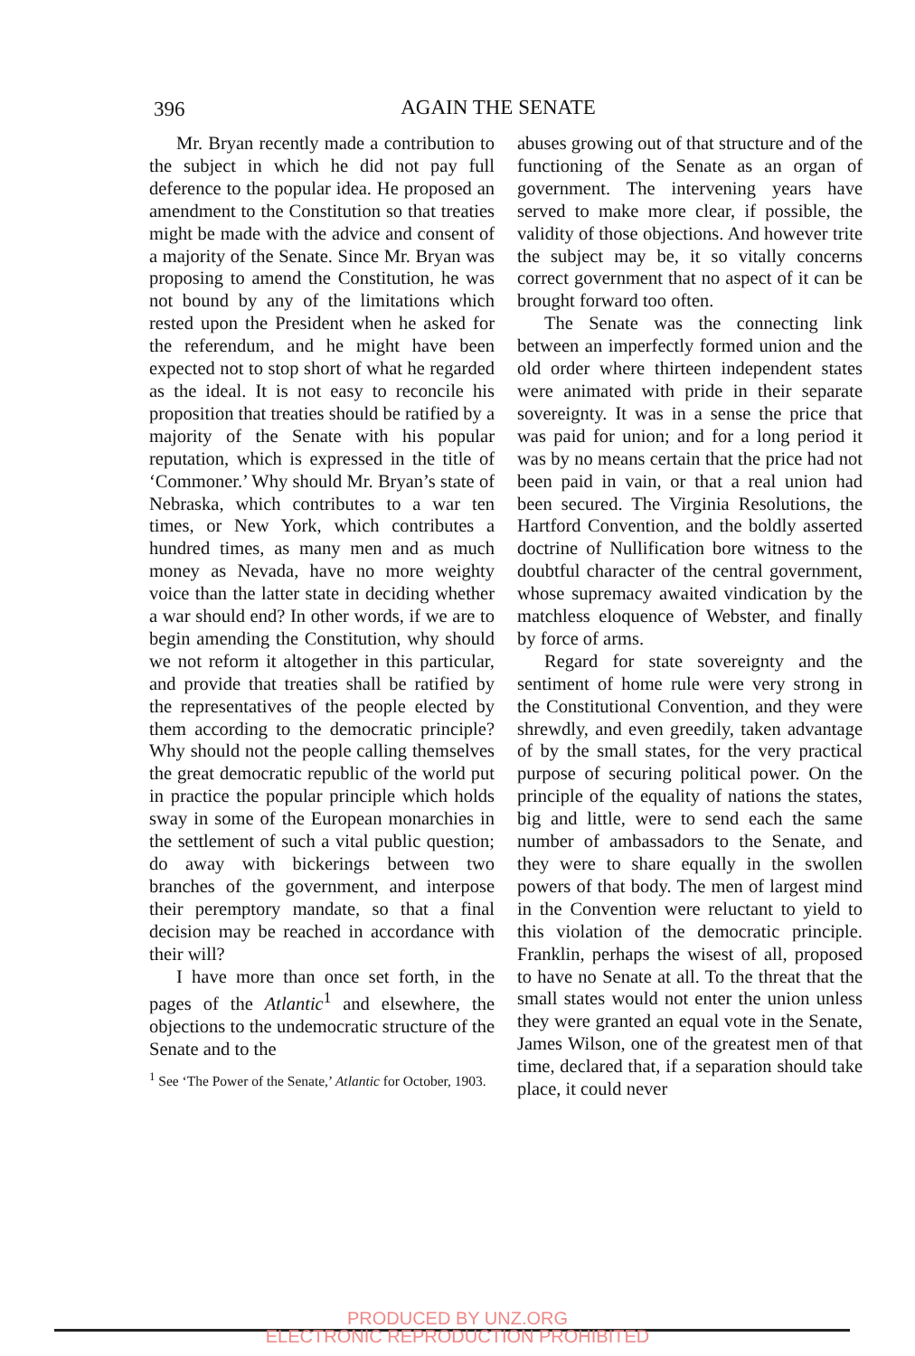396
AGAIN THE SENATE
Mr. Bryan recently made a contribution to the subject in which he did not pay full deference to the popular idea. He proposed an amendment to the Constitution so that treaties might be made with the advice and consent of a majority of the Senate. Since Mr. Bryan was proposing to amend the Constitution, he was not bound by any of the limitations which rested upon the President when he asked for the referendum, and he might have been expected not to stop short of what he regarded as the ideal. It is not easy to reconcile his proposition that treaties should be ratified by a majority of the Senate with his popular reputation, which is expressed in the title of ‘Commoner.’ Why should Mr. Bryan’s state of Nebraska, which contributes to a war ten times, or New York, which contributes a hundred times, as many men and as much money as Nevada, have no more weighty voice than the latter state in deciding whether a war should end? In other words, if we are to begin amending the Constitution, why should we not reform it altogether in this particular, and provide that treaties shall be ratified by the representatives of the people elected by them according to the democratic principle? Why should not the people calling themselves the great democratic republic of the world put in practice the popular principle which holds sway in some of the European monarchies in the settlement of such a vital public question; do away with bickerings between two branches of the government, and interpose their peremptory mandate, so that a final decision may be reached in accordance with their will?
I have more than once set forth, in the pages of the Atlantic<sup>1</sup> and elsewhere, the objections to the undemocratic structure of the Senate and to the
<sup>1</sup> See ‘The Power of the Senate,’ Atlantic for October, 1903.
abuses growing out of that structure and of the functioning of the Senate as an organ of government. The intervening years have served to make more clear, if possible, the validity of those objections. And however trite the subject may be, it so vitally concerns correct government that no aspect of it can be brought forward too often.
The Senate was the connecting link between an imperfectly formed union and the old order where thirteen independent states were animated with pride in their separate sovereignty. It was in a sense the price that was paid for union; and for a long period it was by no means certain that the price had not been paid in vain, or that a real union had been secured. The Virginia Resolutions, the Hartford Convention, and the boldly asserted doctrine of Nullification bore witness to the doubtful character of the central government, whose supremacy awaited vindication by the matchless eloquence of Webster, and finally by force of arms.
Regard for state sovereignty and the sentiment of home rule were very strong in the Constitutional Convention, and they were shrewdly, and even greedily, taken advantage of by the small states, for the very practical purpose of securing political power. On the principle of the equality of nations the states, big and little, were to send each the same number of ambassadors to the Senate, and they were to share equally in the swollen powers of that body. The men of largest mind in the Convention were reluctant to yield to this violation of the democratic principle. Franklin, perhaps the wisest of all, proposed to have no Senate at all. To the threat that the small states would not enter the union unless they were granted an equal vote in the Senate, James Wilson, one of the greatest men of that time, declared that, if a separation should take place, it could never
PRODUCED BY UNZ.ORG
ELECTRONIC REPRODUCTION PROHIBITED